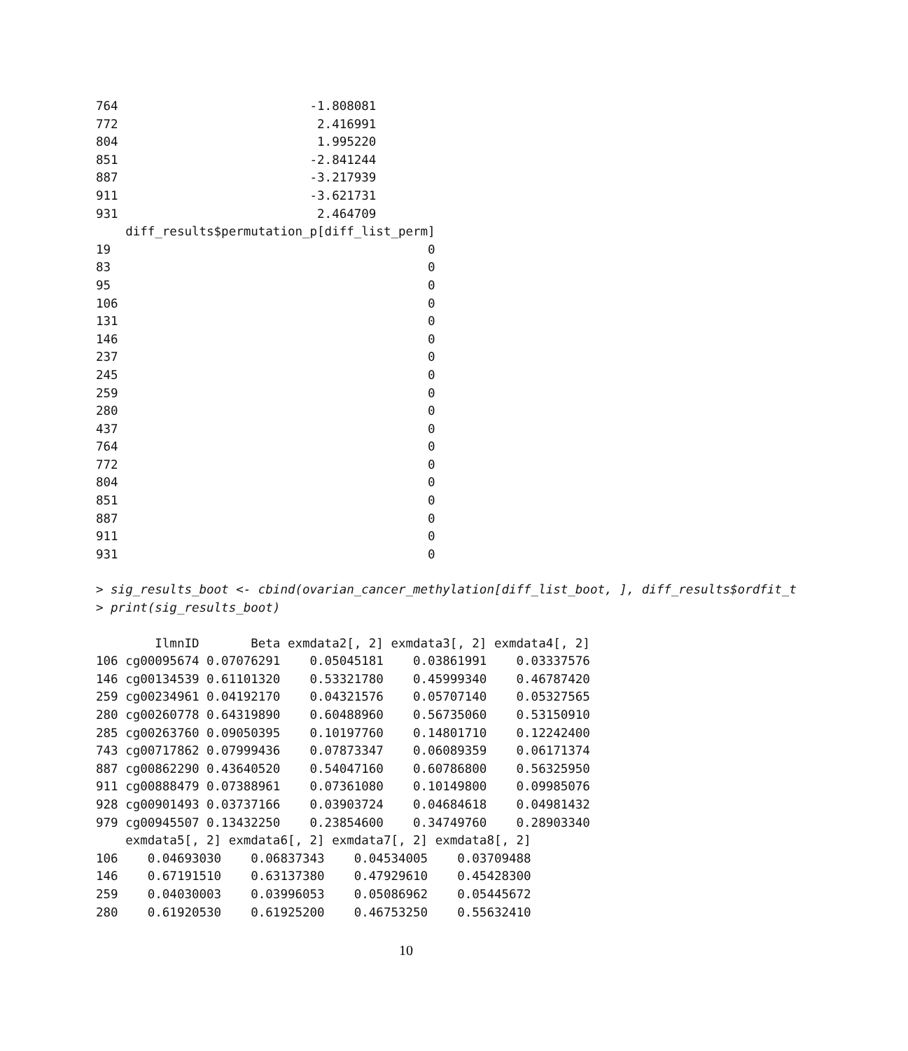764                          -1.808081
772                           2.416991
804                           1.995220
851                          -2.841244
887                          -3.217939
911                          -3.621731
931                           2.464709
    diff_results$permutation_p[diff_list_perm]
19                                           0
83                                           0
95                                           0
106                                          0
131                                          0
146                                          0
237                                          0
245                                          0
259                                          0
280                                          0
437                                          0
764                                          0
772                                          0
804                                          0
851                                          0
887                                          0
911                                          0
931                                          0
> sig_results_boot <- cbind(ovarian_cancer_methylation[diff_list_boot, ], diff_results$ordfit_t
> print(sig_results_boot)
        IlmnID       Beta exmdata2[, 2] exmdata3[, 2] exmdata4[, 2]
106 cg00095674 0.07076291    0.05045181    0.03861991    0.03337576
146 cg00134539 0.61101320    0.53321780    0.45999340    0.46787420
259 cg00234961 0.04192170    0.04321576    0.05707140    0.05327565
280 cg00260778 0.64319890    0.60488960    0.56735060    0.53150910
285 cg00263760 0.09050395    0.10197760    0.14801710    0.12242400
743 cg00717862 0.07999436    0.07873347    0.06089359    0.06171374
887 cg00862290 0.43640520    0.54047160    0.60786800    0.56325950
911 cg00888479 0.07388961    0.07361080    0.10149800    0.09985076
928 cg00901493 0.03737166    0.03903724    0.04684618    0.04981432
979 cg00945507 0.13432250    0.23854600    0.34749760    0.28903340
    exmdata5[, 2] exmdata6[, 2] exmdata7[, 2] exmdata8[, 2]
106    0.04693030    0.06837343    0.04534005    0.03709488
146    0.67191510    0.63137380    0.47929610    0.45428300
259    0.04030003    0.03996053    0.05086962    0.05445672
280    0.61920530    0.61925200    0.46753250    0.55632410
10